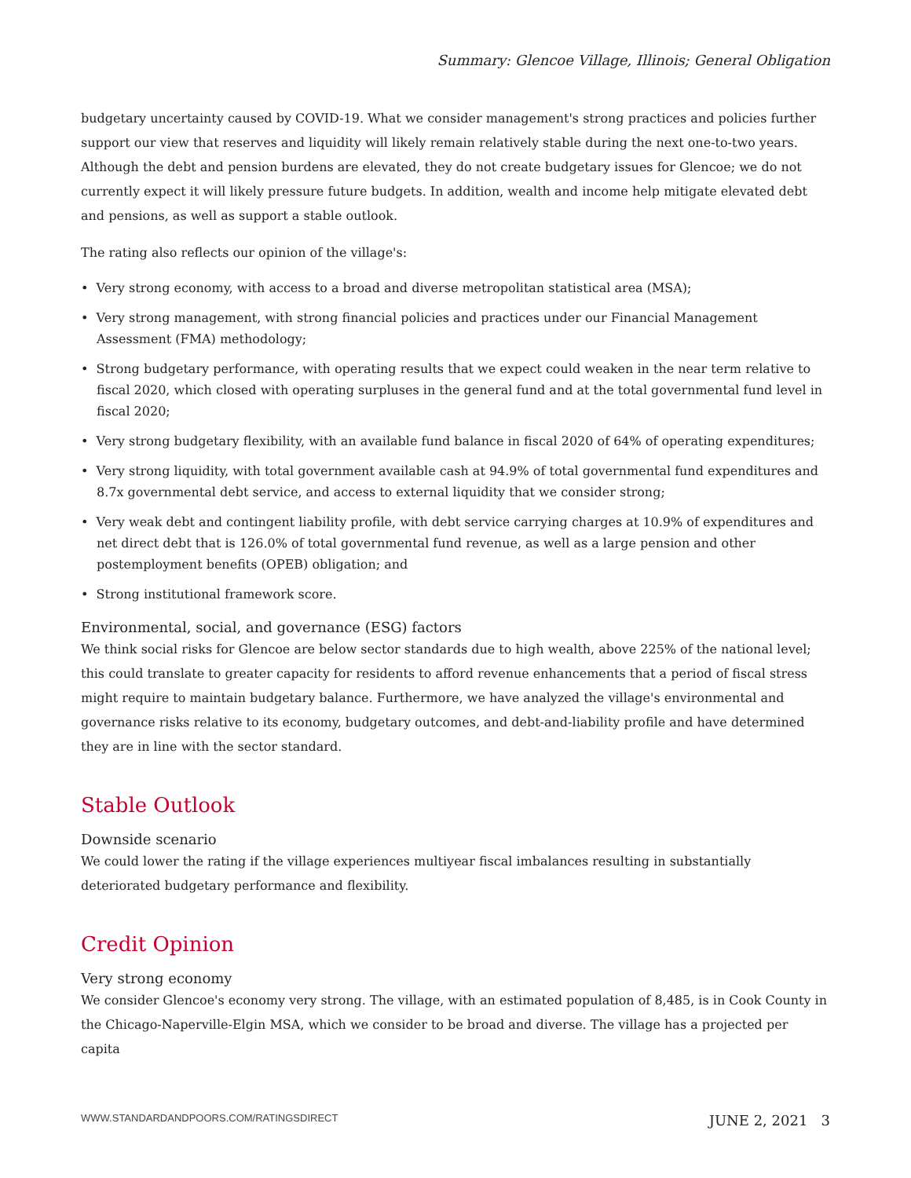Summary: Glencoe Village, Illinois; General Obligation
budgetary uncertainty caused by COVID-19. What we consider management's strong practices and policies further support our view that reserves and liquidity will likely remain relatively stable during the next one-to-two years. Although the debt and pension burdens are elevated, they do not create budgetary issues for Glencoe; we do not currently expect it will likely pressure future budgets. In addition, wealth and income help mitigate elevated debt and pensions, as well as support a stable outlook.
The rating also reflects our opinion of the village's:
• Very strong economy, with access to a broad and diverse metropolitan statistical area (MSA);
• Very strong management, with strong financial policies and practices under our Financial Management Assessment (FMA) methodology;
• Strong budgetary performance, with operating results that we expect could weaken in the near term relative to fiscal 2020, which closed with operating surpluses in the general fund and at the total governmental fund level in fiscal 2020;
• Very strong budgetary flexibility, with an available fund balance in fiscal 2020 of 64% of operating expenditures;
• Very strong liquidity, with total government available cash at 94.9% of total governmental fund expenditures and 8.7x governmental debt service, and access to external liquidity that we consider strong;
• Very weak debt and contingent liability profile, with debt service carrying charges at 10.9% of expenditures and net direct debt that is 126.0% of total governmental fund revenue, as well as a large pension and other postemployment benefits (OPEB) obligation; and
• Strong institutional framework score.
Environmental, social, and governance (ESG) factors
We think social risks for Glencoe are below sector standards due to high wealth, above 225% of the national level; this could translate to greater capacity for residents to afford revenue enhancements that a period of fiscal stress might require to maintain budgetary balance. Furthermore, we have analyzed the village's environmental and governance risks relative to its economy, budgetary outcomes, and debt-and-liability profile and have determined they are in line with the sector standard.
Stable Outlook
Downside scenario
We could lower the rating if the village experiences multiyear fiscal imbalances resulting in substantially deteriorated budgetary performance and flexibility.
Credit Opinion
Very strong economy
We consider Glencoe's economy very strong. The village, with an estimated population of 8,485, is in Cook County in the Chicago-Naperville-Elgin MSA, which we consider to be broad and diverse. The village has a projected per capita
WWW.STANDARDANDPOORS.COM/RATINGSDIRECT JUNE 2, 2021 3